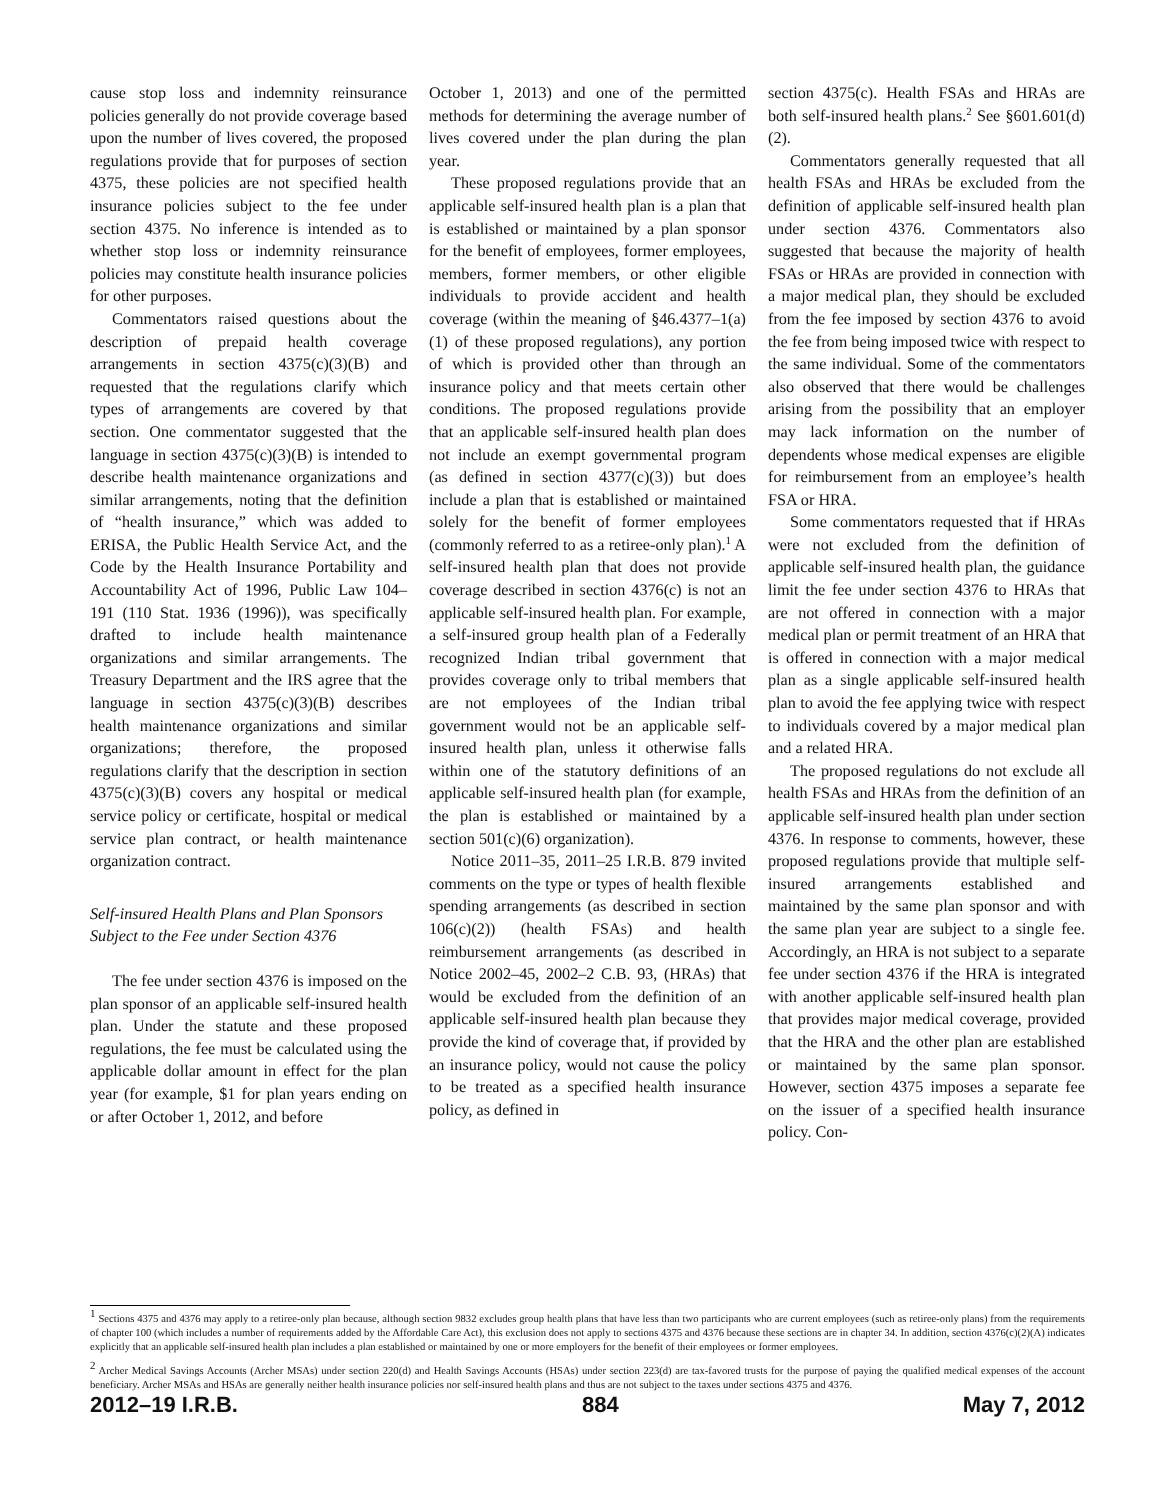cause stop loss and indemnity reinsurance policies generally do not provide coverage based upon the number of lives covered, the proposed regulations provide that for purposes of section 4375, these policies are not specified health insurance policies subject to the fee under section 4375. No inference is intended as to whether stop loss or indemnity reinsurance policies may constitute health insurance policies for other purposes.
Commentators raised questions about the description of prepaid health coverage arrangements in section 4375(c)(3)(B) and requested that the regulations clarify which types of arrangements are covered by that section. One commentator suggested that the language in section 4375(c)(3)(B) is intended to describe health maintenance organizations and similar arrangements, noting that the definition of “health insurance,” which was added to ERISA, the Public Health Service Act, and the Code by the Health Insurance Portability and Accountability Act of 1996, Public Law 104–191 (110 Stat. 1936 (1996)), was specifically drafted to include health maintenance organizations and similar arrangements. The Treasury Department and the IRS agree that the language in section 4375(c)(3)(B) describes health maintenance organizations and similar organizations; therefore, the proposed regulations clarify that the description in section 4375(c)(3)(B) covers any hospital or medical service policy or certificate, hospital or medical service plan contract, or health maintenance organization contract.
Self-insured Health Plans and Plan Sponsors Subject to the Fee under Section 4376
The fee under section 4376 is imposed on the plan sponsor of an applicable self-insured health plan. Under the statute and these proposed regulations, the fee must be calculated using the applicable dollar amount in effect for the plan year (for example, $1 for plan years ending on or after October 1, 2012, and before
October 1, 2013) and one of the permitted methods for determining the average number of lives covered under the plan during the plan year.
These proposed regulations provide that an applicable self-insured health plan is a plan that is established or maintained by a plan sponsor for the benefit of employees, former employees, members, former members, or other eligible individuals to provide accident and health coverage (within the meaning of §46.4377–1(a)(1) of these proposed regulations), any portion of which is provided other than through an insurance policy and that meets certain other conditions. The proposed regulations provide that an applicable self-insured health plan does not include an exempt governmental program (as defined in section 4377(c)(3)) but does include a plan that is established or maintained solely for the benefit of former employees (commonly referred to as a retiree-only plan).<sup>1</sup> A self-insured health plan that does not provide coverage described in section 4376(c) is not an applicable self-insured health plan. For example, a self-insured group health plan of a Federally recognized Indian tribal government that provides coverage only to tribal members that are not employees of the Indian tribal government would not be an applicable self-insured health plan, unless it otherwise falls within one of the statutory definitions of an applicable self-insured health plan (for example, the plan is established or maintained by a section 501(c)(6) organization).
Notice 2011–35, 2011–25 I.R.B. 879 invited comments on the type or types of health flexible spending arrangements (as described in section 106(c)(2)) (health FSAs) and health reimbursement arrangements (as described in Notice 2002–45, 2002–2 C.B. 93, (HRAs) that would be excluded from the definition of an applicable self-insured health plan because they provide the kind of coverage that, if provided by an insurance policy, would not cause the policy to be treated as a specified health insurance policy, as defined in
section 4375(c). Health FSAs and HRAs are both self-insured health plans.<sup>2</sup> See §601.601(d)(2).
Commentators generally requested that all health FSAs and HRAs be excluded from the definition of applicable self-insured health plan under section 4376. Commentators also suggested that because the majority of health FSAs or HRAs are provided in connection with a major medical plan, they should be excluded from the fee imposed by section 4376 to avoid the fee from being imposed twice with respect to the same individual. Some of the commentators also observed that there would be challenges arising from the possibility that an employer may lack information on the number of dependents whose medical expenses are eligible for reimbursement from an employee’s health FSA or HRA.
Some commentators requested that if HRAs were not excluded from the definition of applicable self-insured health plan, the guidance limit the fee under section 4376 to HRAs that are not offered in connection with a major medical plan or permit treatment of an HRA that is offered in connection with a major medical plan as a single applicable self-insured health plan to avoid the fee applying twice with respect to individuals covered by a major medical plan and a related HRA.
The proposed regulations do not exclude all health FSAs and HRAs from the definition of an applicable self-insured health plan under section 4376. In response to comments, however, these proposed regulations provide that multiple self-insured arrangements established and maintained by the same plan sponsor and with the same plan year are subject to a single fee. Accordingly, an HRA is not subject to a separate fee under section 4376 if the HRA is integrated with another applicable self-insured health plan that provides major medical coverage, provided that the HRA and the other plan are established or maintained by the same plan sponsor. However, section 4375 imposes a separate fee on the issuer of a specified health insurance policy. Con-
<sup>1</sup> Sections 4375 and 4376 may apply to a retiree-only plan because, although section 9832 excludes group health plans that have less than two participants who are current employees (such as retiree-only plans) from the requirements of chapter 100 (which includes a number of requirements added by the Affordable Care Act), this exclusion does not apply to sections 4375 and 4376 because these sections are in chapter 34. In addition, section 4376(c)(2)(A) indicates explicitly that an applicable self-insured health plan includes a plan established or maintained by one or more employers for the benefit of their employees or former employees.
<sup>2</sup> Archer Medical Savings Accounts (Archer MSAs) under section 220(d) and Health Savings Accounts (HSAs) under section 223(d) are tax-favored trusts for the purpose of paying the qualified medical expenses of the account beneficiary. Archer MSAs and HSAs are generally neither health insurance policies nor self-insured health plans and thus are not subject to the taxes under sections 4375 and 4376.
2012–19 I.R.B. 884 May 7, 2012